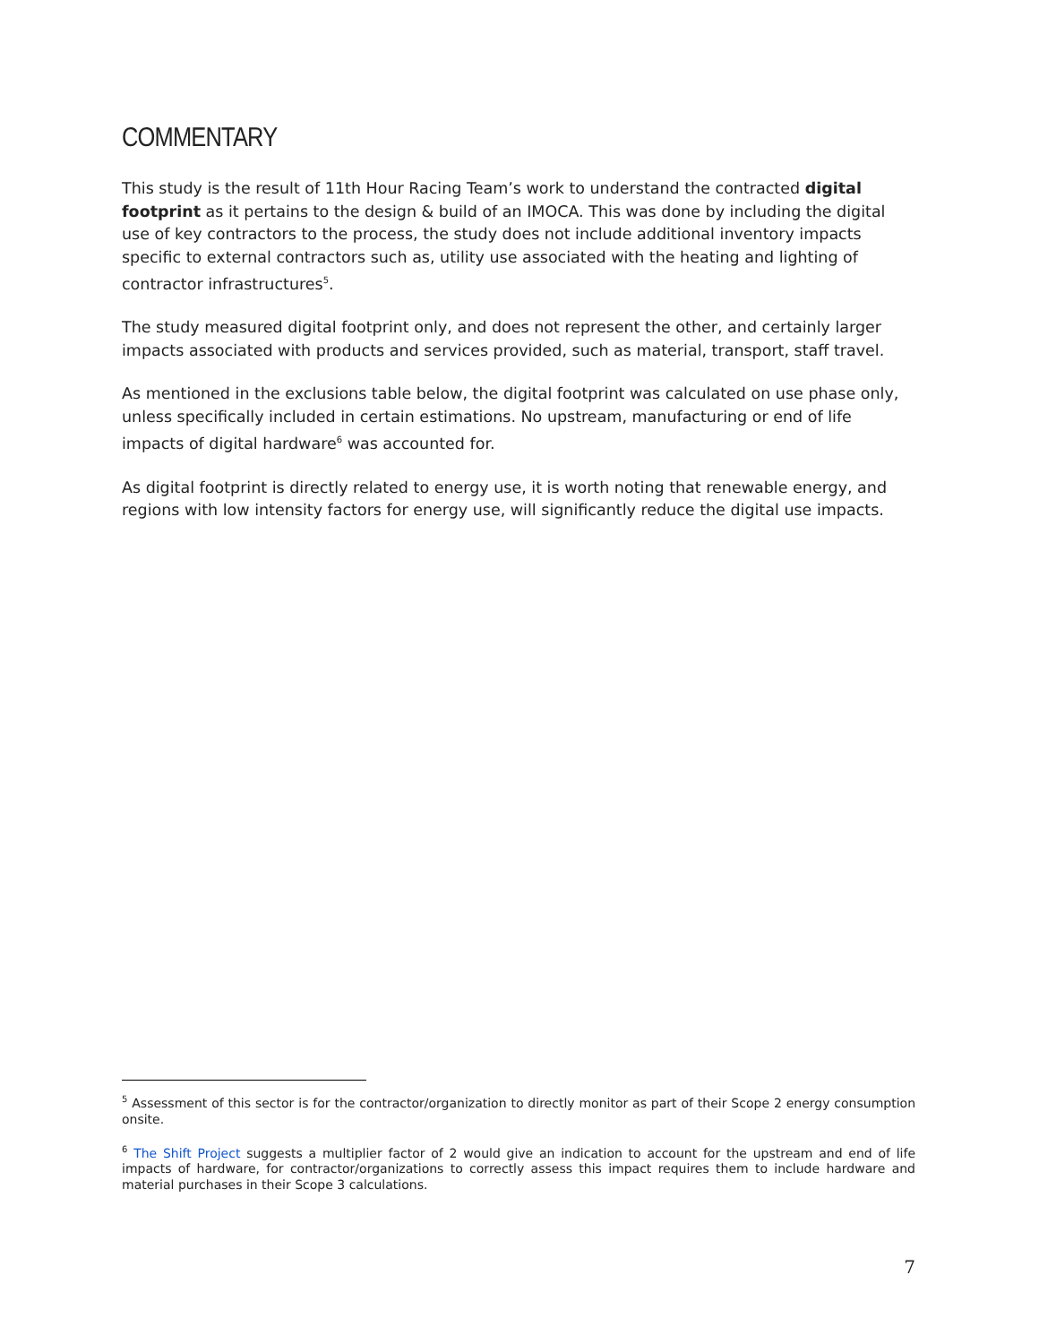COMMENTARY
This study is the result of 11th Hour Racing Team’s work to understand the contracted digital footprint as it pertains to the design & build of an IMOCA. This was done by including the digital use of key contractors to the process, the study does not include additional inventory impacts specific to external contractors such as, utility use associated with the heating and lighting of contractor infrastructures<sup>5</sup>.
The study measured digital footprint only, and does not represent the other, and certainly larger impacts associated with products and services provided, such as material, transport, staff travel.
As mentioned in the exclusions table below, the digital footprint was calculated on use phase only, unless specifically included in certain estimations. No upstream, manufacturing or end of life impacts of digital hardware<sup>6</sup> was accounted for.
As digital footprint is directly related to energy use, it is worth noting that renewable energy, and regions with low intensity factors for energy use, will significantly reduce the digital use impacts.
<sup>5</sup> Assessment of this sector is for the contractor/organization to directly monitor as part of their Scope 2 energy consumption onsite.
<sup>6</sup> The Shift Project suggests a multiplier factor of 2 would give an indication to account for the upstream and end of life impacts of hardware, for contractor/organizations to correctly assess this impact requires them to include hardware and material purchases in their Scope 3 calculations.
7